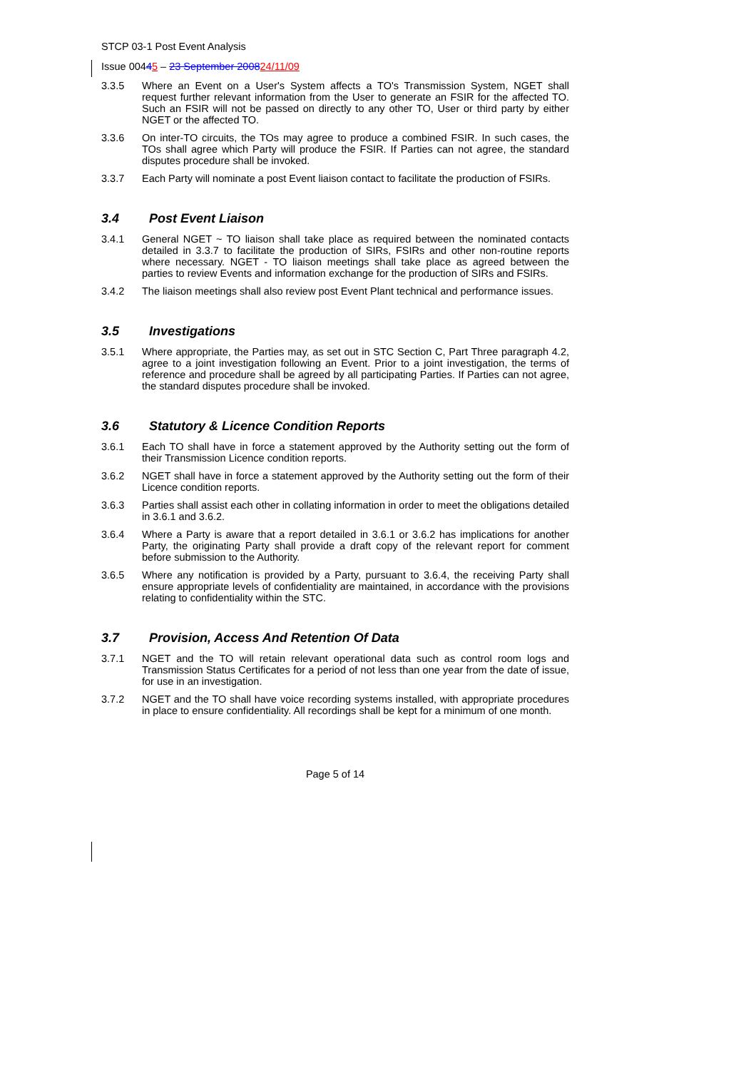STCP 03-1 Post Event Analysis
Issue 00445 – 23 September 200824/11/09
3.3.5 Where an Event on a User's System affects a TO's Transmission System, NGET shall request further relevant information from the User to generate an FSIR for the affected TO. Such an FSIR will not be passed on directly to any other TO, User or third party by either NGET or the affected TO.
3.3.6 On inter-TO circuits, the TOs may agree to produce a combined FSIR. In such cases, the TOs shall agree which Party will produce the FSIR. If Parties can not agree, the standard disputes procedure shall be invoked.
3.3.7 Each Party will nominate a post Event liaison contact to facilitate the production of FSIRs.
3.4 Post Event Liaison
3.4.1 General NGET ~ TO liaison shall take place as required between the nominated contacts detailed in 3.3.7 to facilitate the production of SIRs, FSIRs and other non-routine reports where necessary. NGET - TO liaison meetings shall take place as agreed between the parties to review Events and information exchange for the production of SIRs and FSIRs.
3.4.2 The liaison meetings shall also review post Event Plant technical and performance issues.
3.5 Investigations
3.5.1 Where appropriate, the Parties may, as set out in STC Section C, Part Three paragraph 4.2, agree to a joint investigation following an Event. Prior to a joint investigation, the terms of reference and procedure shall be agreed by all participating Parties. If Parties can not agree, the standard disputes procedure shall be invoked.
3.6 Statutory & Licence Condition Reports
3.6.1 Each TO shall have in force a statement approved by the Authority setting out the form of their Transmission Licence condition reports.
3.6.2 NGET shall have in force a statement approved by the Authority setting out the form of their Licence condition reports.
3.6.3 Parties shall assist each other in collating information in order to meet the obligations detailed in 3.6.1 and 3.6.2.
3.6.4 Where a Party is aware that a report detailed in 3.6.1 or 3.6.2 has implications for another Party, the originating Party shall provide a draft copy of the relevant report for comment before submission to the Authority.
3.6.5 Where any notification is provided by a Party, pursuant to 3.6.4, the receiving Party shall ensure appropriate levels of confidentiality are maintained, in accordance with the provisions relating to confidentiality within the STC.
3.7 Provision, Access And Retention Of Data
3.7.1 NGET and the TO will retain relevant operational data such as control room logs and Transmission Status Certificates for a period of not less than one year from the date of issue, for use in an investigation.
3.7.2 NGET and the TO shall have voice recording systems installed, with appropriate procedures in place to ensure confidentiality. All recordings shall be kept for a minimum of one month.
Page 5 of 14